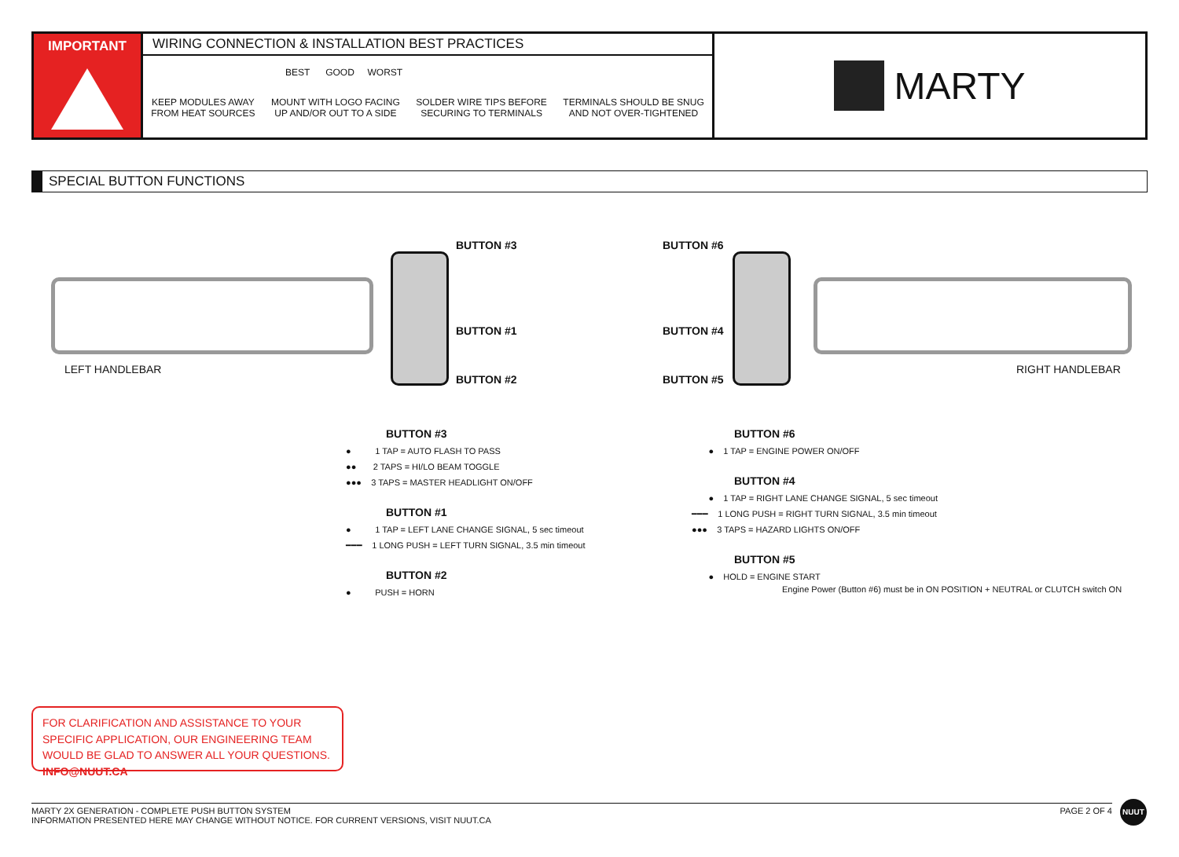IMPORTANT
WIRING CONNECTION & INSTALLATION BEST PRACTICES
BEST GOOD WORST
KEEP MODULES AWAY
FROM HEAT SOURCES
MOUNT WITH LOGO FACING
UP AND/OR OUT TO A SIDE
SOLDER WIRE TIPS BEFORE
SECURING TO TERMINALS
TERMINALS SHOULD BE SNUG
AND NOT OVER-TIGHTENED
MARTY
SPECIAL BUTTON FUNCTIONS
BUTTON #3
BUTTON #1
BUTTON #2
BUTTON #6
BUTTON #4
BUTTON #5
LEFT HANDLEBAR RIGHT HANDLEBAR
BUTTON #3
● 1 TAP = AUTO FLASH TO PASS
●● 2 TAPS = HI/LO BEAM TOGGLE
●●● 3 TAPS = MASTER HEADLIGHT ON/OFF
BUTTON #1
● 1 TAP = LEFT LANE CHANGE SIGNAL, 5 sec timeout
━━━ 1 LONG PUSH = LEFT TURN SIGNAL, 3.5 min timeout
BUTTON #2
● PUSH = HORN
BUTTON #6
● 1 TAP = ENGINE POWER ON/OFF
BUTTON #4
● 1 TAP = RIGHT LANE CHANGE SIGNAL, 5 sec timeout
━━━ 1 LONG PUSH = RIGHT TURN SIGNAL, 3.5 min timeout
●●● 3 TAPS = HAZARD LIGHTS ON/OFF
BUTTON #5
● HOLD = ENGINE START
Engine Power (Button #6) must be in ON POSITION + NEUTRAL or CLUTCH switch ON
FOR CLARIFICATION AND ASSISTANCE TO YOUR SPECIFIC APPLICATION, OUR ENGINEERING TEAM WOULD BE GLAD TO ANSWER ALL YOUR QUESTIONS. INFO@NUUT.CA
MARTY 2X GENERATION - COMPLETE PUSH BUTTON SYSTEM
INFORMATION PRESENTED HERE MAY CHANGE WITHOUT NOTICE. FOR CURRENT VERSIONS, VISIT NUUT.CA
PAGE 2 OF 4
NUUT